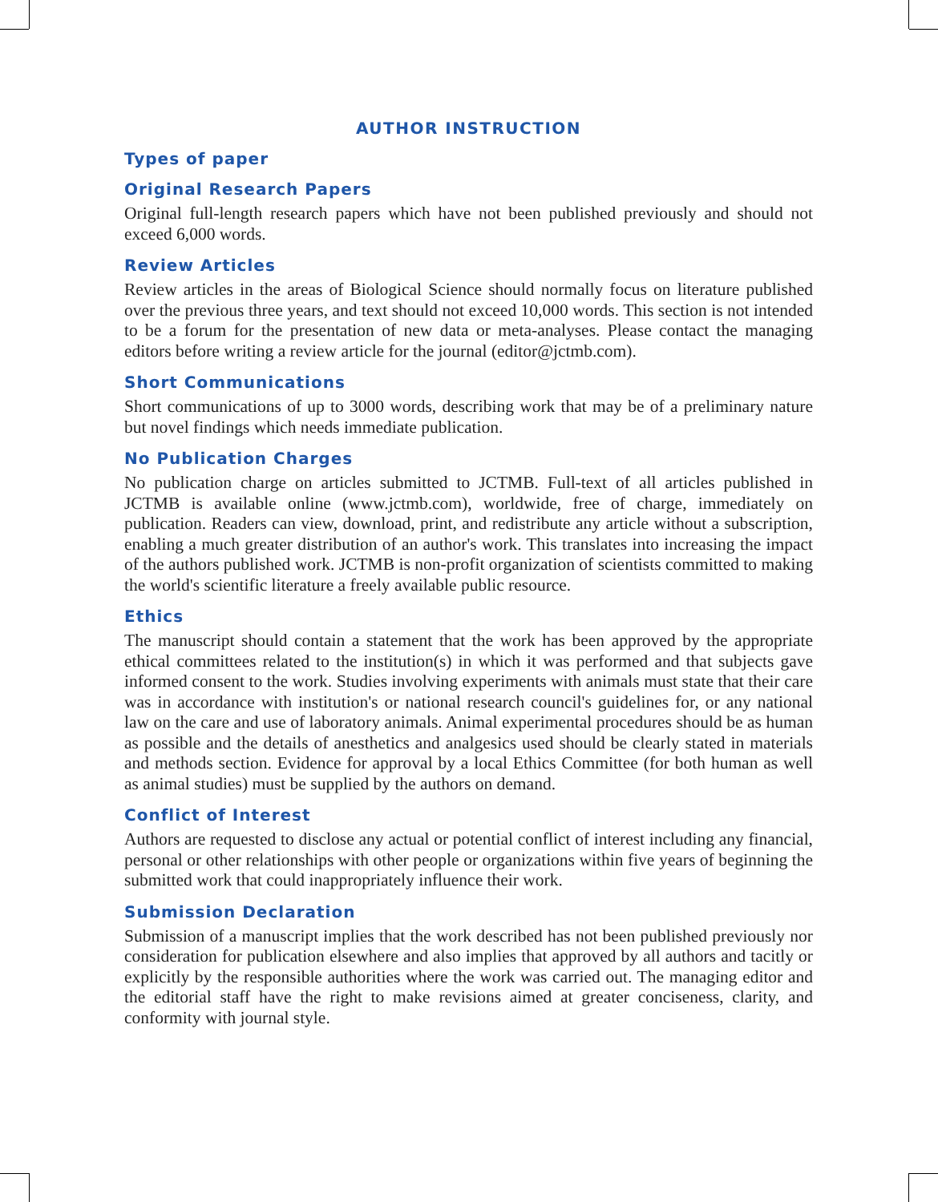AUTHOR INSTRUCTION
Types of paper
Original Research Papers
Original full-length research papers which have not been published previously and should not exceed 6,000 words.
Review Articles
Review articles in the areas of Biological Science should normally focus on literature published over the previous three years, and text should not exceed 10,000 words. This section is not intended to be a forum for the presentation of new data or meta-analyses. Please contact the managing editors before writing a review article for the journal (editor@jctmb.com).
Short Communications
Short communications of up to 3000 words, describing work that may be of a preliminary nature but novel findings which needs immediate publication.
No Publication Charges
No publication charge on articles submitted to JCTMB. Full-text of all articles published in JCTMB is available online (www.jctmb.com), worldwide, free of charge, immediately on publication. Readers can view, download, print, and redistribute any article without a subscription, enabling a much greater distribution of an author's work. This translates into increasing the impact of the authors published work. JCTMB is non-profit organization of scientists committed to making the world's scientific literature a freely available public resource.
Ethics
The manuscript should contain a statement that the work has been approved by the appropriate ethical committees related to the institution(s) in which it was performed and that subjects gave informed consent to the work. Studies involving experiments with animals must state that their care was in accordance with institution's or national research council's guidelines for, or any national law on the care and use of laboratory animals. Animal experimental procedures should be as human as possible and the details of anesthetics and analgesics used should be clearly stated in materials and methods section. Evidence for approval by a local Ethics Committee (for both human as well as animal studies) must be supplied by the authors on demand.
Conflict of Interest
Authors are requested to disclose any actual or potential conflict of interest including any financial, personal or other relationships with other people or organizations within five years of beginning the submitted work that could inappropriately influence their work.
Submission Declaration
Submission of a manuscript implies that the work described has not been published previously nor consideration for publication elsewhere and also implies that approved by all authors and tacitly or explicitly by the responsible authorities where the work was carried out. The managing editor and the editorial staff have the right to make revisions aimed at greater conciseness, clarity, and conformity with journal style.